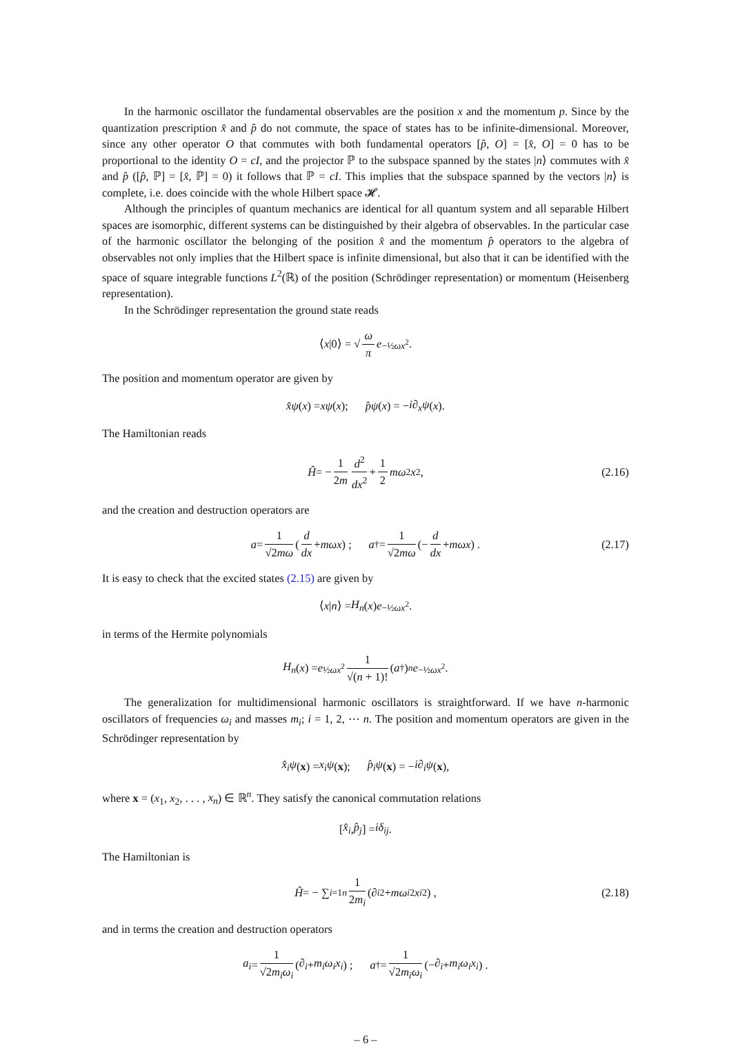In the harmonic oscillator the fundamental observables are the position x and the momentum p. Since by the quantization prescription x̂ and p̂ do not commute, the space of states has to be infinite-dimensional. Moreover, since any other operator O that commutes with both fundamental operators [p̂, O] = [x̂, O] = 0 has to be proportional to the identity O = cI, and the projector ℙ to the subspace spanned by the states |n⟩ commutes with x̂ and p̂ ([p̂, ℙ] = [x̂, ℙ] = 0) it follows that ℙ = cI. This implies that the subspace spanned by the vectors |n⟩ is complete, i.e. does coincide with the whole Hilbert space 𝓗.
Although the principles of quantum mechanics are identical for all quantum system and all separable Hilbert spaces are isomorphic, different systems can be distinguished by their algebra of observables. In the particular case of the harmonic oscillator the belonging of the position x̂ and the momentum p̂ operators to the algebra of observables not only implies that the Hilbert space is infinite dimensional, but also that it can be identified with the space of square integrable functions L<sup>2</sup>(ℝ) of the position (Schrödinger representation) or momentum (Heisenberg representation).
In the Schrödinger representation the ground state reads
⟨ x |0⟩ = √ ω π e<sup>−½ωx<sup>2</sup></sup>.
The position and momentum operator are given by
x̂ψ (x) = xψ (x); p̂ψ (x) = − i∂<sub>x</sub>ψ (x).
The Hamiltonian reads
Ĥ = − 1 2m d<sup>2</sup> dx<sup>2</sup> + 1 2 mω<sup>2</sup> x<sup>2</sup>, (2.16)
and the creation and destruction operators are
a = 1 √2mω (d dx + mωx) ; a<sup>†</sup> = 1 √2mω (− d dx + mωx) . (2.17)
It is easy to check that the excited states (2.15) are given by
⟨ x | n ⟩ = H<sub>n</sub> (x) e<sup>−½ωx<sup>2</sup></sup>.
in terms of the Hermite polynomials
H<sub>n</sub> (x) = e<sup>½ωx<sup>2</sup></sup> 1 √(n + 1)! (a<sup>†</sup>)<sup>n</sup> e<sup>−½ωx<sup>2</sup></sup>.
The generalization for multidimensional harmonic oscillators is straightforward. If we have n-harmonic oscillators of frequencies ω<sub>i</sub> and masses m<sub>i</sub>; i = 1, 2, ⋯ n. The position and momentum operators are given in the Schrödinger representation by
x̂<sub>i</sub>ψ (x) = x<sub>i</sub>ψ (x); p̂<sub>i</sub>ψ (x) = − i∂<sub>i</sub>ψ (x),
where x = (x<sub>1</sub>, x<sub>2</sub>, . . . , x<sub>n</sub>) ∈ ℝ<sup>n</sup>. They satisfy the canonical commutation relations
[x̂<sub>i</sub>, p̂<sub>j</sub>] = iδ<sub>ij</sub>.
The Hamiltonian is
Ĥ = − ∑<sub>i=1</sub><sup>n</sup> 1 2m<sub>i</sub> (∂<sub>i</sub><sup>2</sup> + mω<sub>i</sub><sup>2</sup> x<sub>i</sub><sup>2</sup>) , (2.18)
and in terms the creation and destruction operators
a<sub>i</sub> = 1 √2m<sub>i</sub>ω<sub>i</sub> (∂<sub>i</sub> + m<sub>i</sub>ω<sub>i</sub>x<sub>i</sub>) ; a<sup>†</sup> = 1 √2m<sub>i</sub>ω<sub>i</sub> (− ∂<sub>i</sub> + m<sub>i</sub>ω<sub>i</sub>x<sub>i</sub>) .
– 6 –